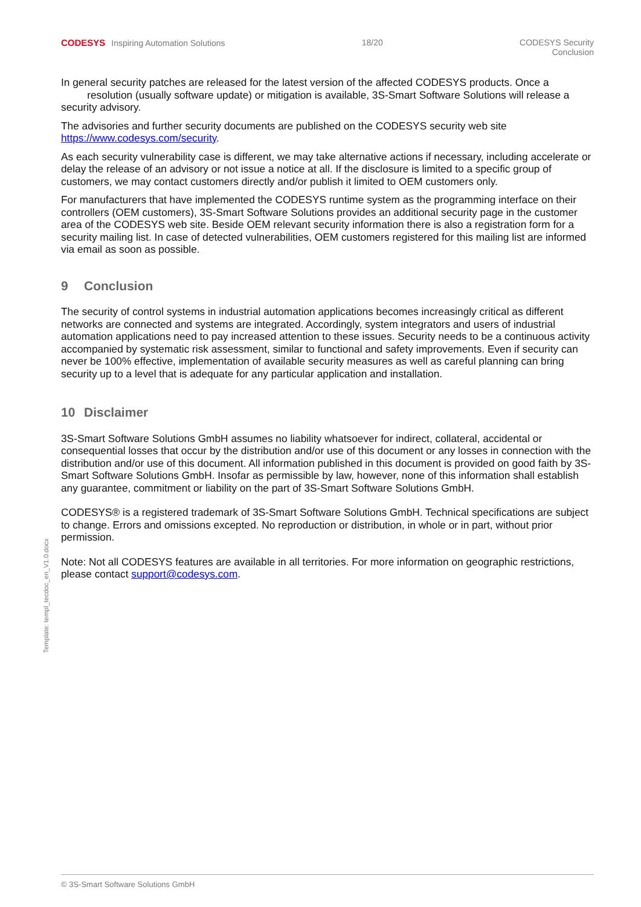CODESYS Inspiring Automation Solutions
18/20 CODESYS Security
Conclusion
In general security patches are released for the latest version of the affected CODESYS products. Once a
resolution (usually software update) or mitigation is available, 3S-Smart Software Solutions will release a security advisory.
The advisories and further security documents are published on the CODESYS security web site https://www.codesys.com/security.
As each security vulnerability case is different, we may take alternative actions if necessary, including accelerate or delay the release of an advisory or not issue a notice at all. If the disclosure is limited to a specific group of customers, we may contact customers directly and/or publish it limited to OEM customers only.
For manufacturers that have implemented the CODESYS runtime system as the programming interface on their controllers (OEM customers), 3S-Smart Software Solutions provides an additional security page in the customer area of the CODESYS web site. Beside OEM relevant security information there is also a registration form for a security mailing list. In case of detected vulnerabilities, OEM customers registered for this mailing list are informed via email as soon as possible.
9 Conclusion
The security of control systems in industrial automation applications becomes increasingly critical as different networks are connected and systems are integrated. Accordingly, system integrators and users of industrial automation applications need to pay increased attention to these issues. Security needs to be a continuous activity accompanied by systematic risk assessment, similar to functional and safety improvements. Even if security can never be 100% effective, implementation of available security measures as well as careful planning can bring security up to a level that is adequate for any particular application and installation.
10 Disclaimer
3S-Smart Software Solutions GmbH assumes no liability whatsoever for indirect, collateral, accidental or consequential losses that occur by the distribution and/or use of this document or any losses in connection with the distribution and/or use of this document. All information published in this document is provided on good faith by 3S-Smart Software Solutions GmbH. Insofar as permissible by law, however, none of this information shall establish any guarantee, commitment or liability on the part of 3S-Smart Software Solutions GmbH.
CODESYS® is a registered trademark of 3S-Smart Software Solutions GmbH. Technical specifications are subject to change. Errors and omissions excepted. No reproduction or distribution, in whole or in part, without prior permission.
Note: Not all CODESYS features are available in all territories. For more information on geographic restrictions, please contact support@codesys.com.
Template: templ_tecdoc_en_V1.0.docx
© 3S-Smart Software Solutions GmbH